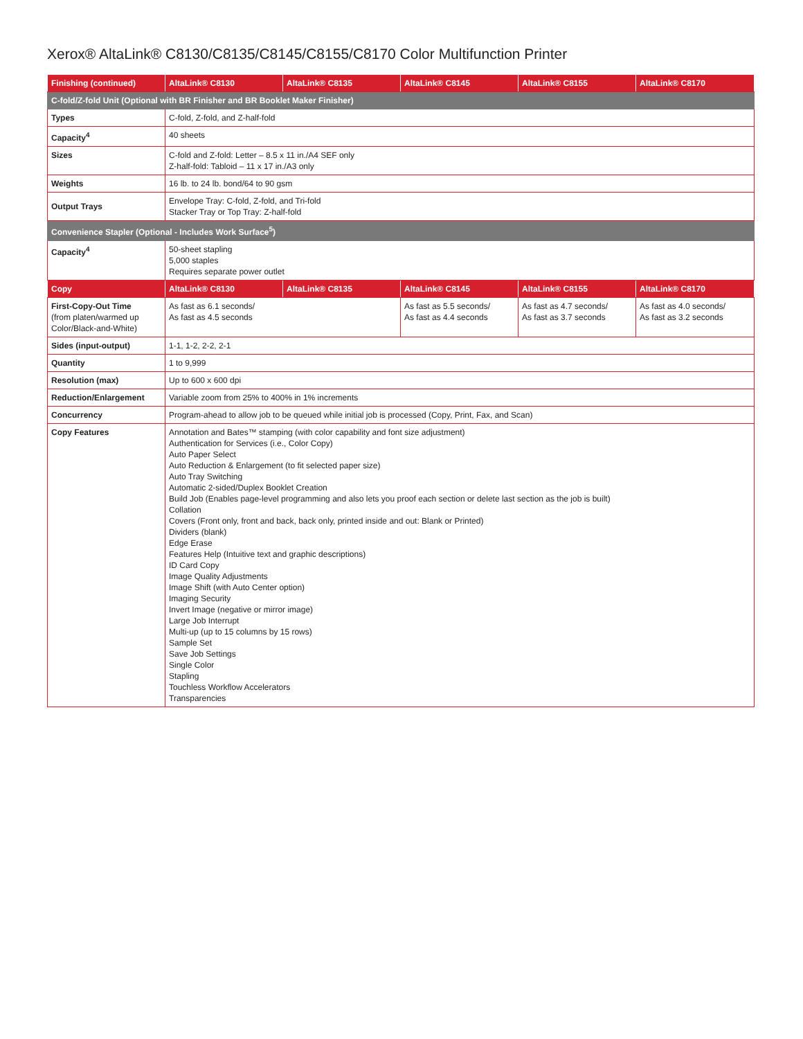Xerox® AltaLink® C8130/C8135/C8145/C8155/C8170 Color Multifunction Printer
| Finishing (continued) | AltaLink® C8130 | AltaLink® C8135 | AltaLink® C8145 | AltaLink® C8155 | AltaLink® C8170 |
| --- | --- | --- | --- | --- | --- |
| C-fold/Z-fold Unit (Optional with BR Finisher and BR Booklet Maker Finisher) | | | | | |
| Types | C-fold, Z-fold, and Z-half-fold | | | | |
| Capacity<sup>4</sup> | 40 sheets | | | | |
| Sizes | C-fold and Z-fold: Letter – 8.5 x 11 in./A4 SEF only Z-half-fold: Tabloid – 11 x 17 in./A3 only | | | | |
| Weights | 16 lb. to 24 lb. bond/64 to 90 gsm | | | | |
| Output Trays | Envelope Tray: C-fold, Z-fold, and Tri-fold Stacker Tray or Top Tray: Z-half-fold | | | | |
| Convenience Stapler (Optional - Includes Work Surface<sup>5</sup>) | | | | | |
| Capacity<sup>4</sup> | 50-sheet stapling 5,000 staples Requires separate power outlet | | | | |
| Copy | AltaLink® C8130 | AltaLink® C8135 | AltaLink® C8145 | AltaLink® C8155 | AltaLink® C8170 |
| First-Copy-Out Time (from platen/warmed up Color/Black-and-White) | As fast as 6.1 seconds/ As fast as 4.5 seconds | | As fast as 5.5 seconds/ As fast as 4.4 seconds | As fast as 4.7 seconds/ As fast as 3.7 seconds | As fast as 4.0 seconds/ As fast as 3.2 seconds |
| Sides (input-output) | 1-1, 1-2, 2-2, 2-1 | | | | |
| Quantity | 1 to 9,999 | | | | |
| Resolution (max) | Up to 600 x 600 dpi | | | | |
| Reduction/Enlargement | Variable zoom from 25% to 400% in 1% increments | | | | |
| Concurrency | Program-ahead to allow job to be queued while initial job is processed (Copy, Print, Fax, and Scan) | | | | |
| Copy Features | Annotation and Bates™ stamping (with color capability and font size adjustment) Authentication for Services (i.e., Color Copy) Auto Paper Select Auto Reduction & Enlargement (to fit selected paper size) Auto Tray Switching Automatic 2-sided/Duplex Booklet Creation Build Job (Enables page-level programming and also lets you proof each section or delete last section as the job is built) Collation Covers (Front only, front and back, back only, printed inside and out: Blank or Printed) Dividers (blank) Edge Erase Features Help (Intuitive text and graphic descriptions) ID Card Copy Image Quality Adjustments Image Shift (with Auto Center option) Imaging Security Invert Image (negative or mirror image) Large Job Interrupt Multi-up (up to 15 columns by 15 rows) Sample Set Save Job Settings Single Color Stapling Touchless Workflow Accelerators Transparencies | | | | |